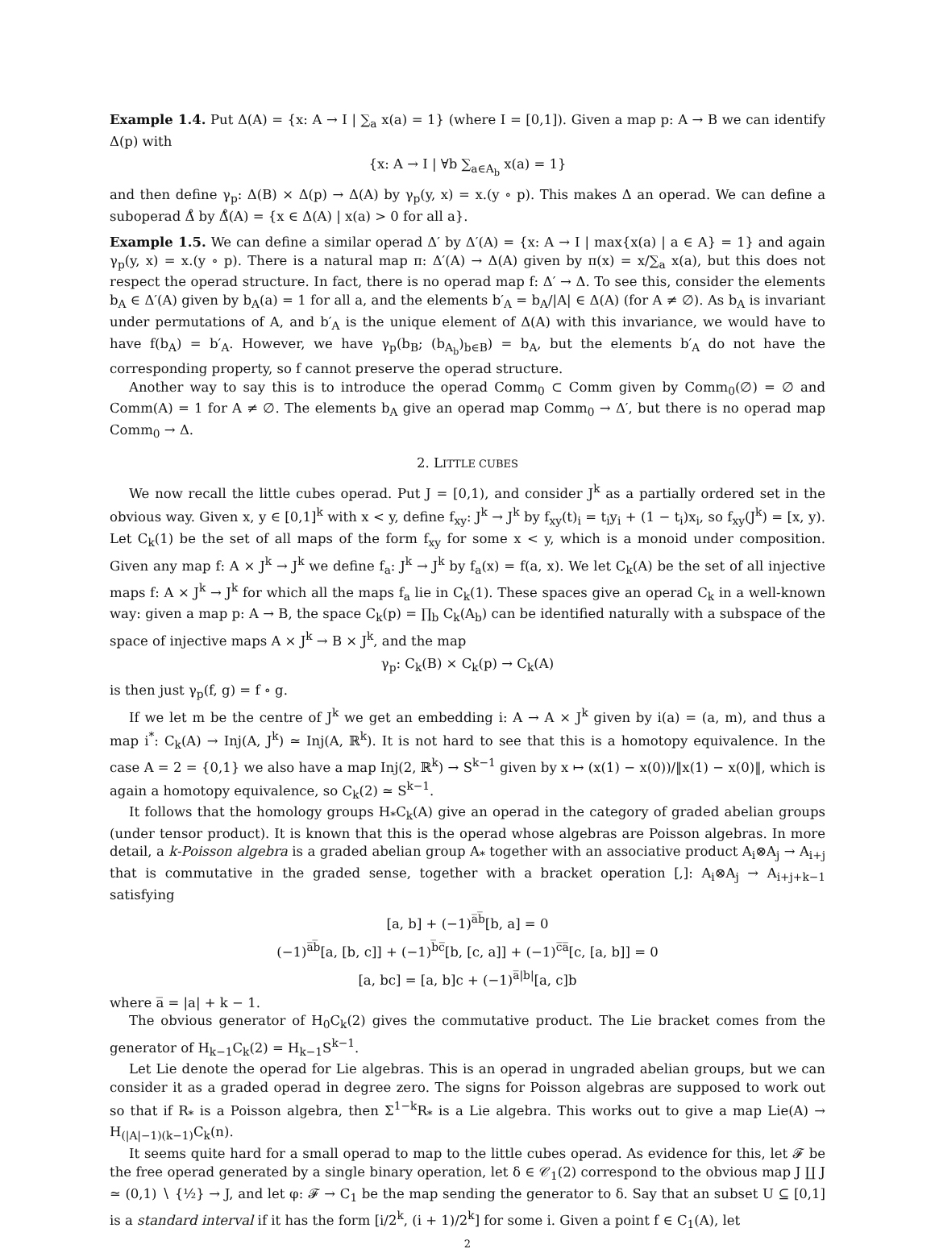Example 1.4. Put Δ(A) = {x: A → I | ∑<sub>a</sub> x(a) = 1} (where I = [0,1]). Given a map p: A → B we can identify Δ(p) with
{x: A → I | ∀b ∑<sub>a∈A<sub>b</sub></sub> x(a) = 1}
and then define γ<sub>p</sub>: Δ(B) × Δ(p) → Δ(A) by γ<sub>p</sub>(y, x) = x.(y ∘ p). This makes Δ an operad. We can define a suboperad Δ̊ by Δ̊(A) = {x ∈ Δ(A) | x(a) > 0 for all a}.
Example 1.5. We can define a similar operad Δ′ by Δ′(A) = {x: A → I | max{x(a) | a ∈ A} = 1} and again γ<sub>p</sub>(y, x) = x.(y ∘ p). There is a natural map π: Δ′(A) → Δ(A) given by π(x) = x/∑<sub>a</sub> x(a), but this does not respect the operad structure. In fact, there is no operad map f: Δ′ → Δ. To see this, consider the elements b<sub>A</sub> ∈ Δ′(A) given by b<sub>A</sub>(a) = 1 for all a, and the elements b′<sub>A</sub> = b<sub>A</sub>/|A| ∈ Δ(A) (for A ≠ ∅). As b<sub>A</sub> is invariant under permutations of A, and b′<sub>A</sub> is the unique element of Δ(A) with this invariance, we would have to have f(b<sub>A</sub>) = b′<sub>A</sub>. However, we have γ<sub>p</sub>(b<sub>B</sub>; (b<sub>A<sub>b</sub></sub>)<sub>b∈B</sub>) = b<sub>A</sub>, but the elements b′<sub>A</sub> do not have the corresponding property, so f cannot preserve the operad structure.
Another way to say this is to introduce the operad Comm<sub>0</sub> ⊂ Comm given by Comm<sub>0</sub>(∅) = ∅ and Comm(A) = 1 for A ≠ ∅. The elements b<sub>A</sub> give an operad map Comm<sub>0</sub> → Δ′, but there is no operad map Comm<sub>0</sub> → Δ.
2. LITTLE CUBES
We now recall the little cubes operad. Put J = [0,1), and consider J<sup>k</sup> as a partially ordered set in the obvious way. Given x, y ∈ [0,1]<sup>k</sup> with x < y, define f<sub>xy</sub>: J<sup>k</sup> → J<sup>k</sup> by f<sub>xy</sub>(t)<sub>i</sub> = t<sub>i</sub>y<sub>i</sub> + (1 − t<sub>i</sub>)x<sub>i</sub>, so f<sub>xy</sub>(J<sup>k</sup>) = [x, y). Let C<sub>k</sub>(1) be the set of all maps of the form f<sub>xy</sub> for some x < y, which is a monoid under composition. Given any map f: A × J<sup>k</sup> → J<sup>k</sup> we define f<sub>a</sub>: J<sup>k</sup> → J<sup>k</sup> by f<sub>a</sub>(x) = f(a, x). We let C<sub>k</sub>(A) be the set of all injective maps f: A × J<sup>k</sup> → J<sup>k</sup> for which all the maps f<sub>a</sub> lie in C<sub>k</sub>(1). These spaces give an operad C<sub>k</sub> in a well-known way: given a map p: A → B, the space C<sub>k</sub>(p) = ∏<sub>b</sub> C<sub>k</sub>(A<sub>b</sub>) can be identified naturally with a subspace of the space of injective maps A × J<sup>k</sup> → B × J<sup>k</sup>, and the map
γ<sub>p</sub>: C<sub>k</sub>(B) × C<sub>k</sub>(p) → C<sub>k</sub>(A)
is then just γ<sub>p</sub>(f, g) = f ∘ g.
If we let m be the centre of J<sup>k</sup> we get an embedding i: A → A × J<sup>k</sup> given by i(a) = (a, m), and thus a map i<sup>*</sup>: C<sub>k</sub>(A) → Inj(A, J<sup>k</sup>) ≃ Inj(A, ℝ<sup>k</sup>). It is not hard to see that this is a homotopy equivalence. In the case A = 2 = {0,1} we also have a map Inj(2, ℝ<sup>k</sup>) → S<sup>k−1</sup> given by x ↦ (x(1) − x(0))/‖x(1) − x(0)‖, which is again a homotopy equivalence, so C<sub>k</sub>(2) ≃ S<sup>k−1</sup>.
It follows that the homology groups H<sub>*</sub>C<sub>k</sub>(A) give an operad in the category of graded abelian groups (under tensor product). It is known that this is the operad whose algebras are Poisson algebras. In more detail, a k-Poisson algebra is a graded abelian group A<sub>*</sub> together with an associative product A<sub>i</sub>⊗A<sub>j</sub> → A<sub>i+j</sub> that is commutative in the graded sense, together with a bracket operation [,]: A<sub>i</sub>⊗A<sub>j</sub> → A<sub>i+j+k−1</sub> satisfying
[a, b] + (−1)<sup>a̅b̅</sup>[b, a] = 0
(−1)<sup>a̅b̅</sup>[a, [b, c]] + (−1)<sup>b̅c̅</sup>[b, [c, a]] + (−1)<sup>c̅a̅</sup>[c, [a, b]] = 0
[a, bc] = [a, b]c + (−1)<sup>a̅|b|</sup>[a, c]b
where a̅ = |a| + k − 1.
The obvious generator of H<sub>0</sub>C<sub>k</sub>(2) gives the commutative product. The Lie bracket comes from the generator of H<sub>k−1</sub>C<sub>k</sub>(2) = H<sub>k−1</sub>S<sup>k−1</sup>.
Let Lie denote the operad for Lie algebras. This is an operad in ungraded abelian groups, but we can consider it as a graded operad in degree zero. The signs for Poisson algebras are supposed to work out so that if R<sub>*</sub> is a Poisson algebra, then Σ<sup>1−k</sup>R<sub>*</sub> is a Lie algebra. This works out to give a map Lie(A) → H<sub>(|A|−1)(k−1)</sub>C<sub>k</sub>(n).
It seems quite hard for a small operad to map to the little cubes operad. As evidence for this, let 𝓕 be the free operad generated by a single binary operation, let δ ∈ 𝒞<sub>1</sub>(2) correspond to the obvious map J ∐ J ≃ (0,1) ∖ {½} → J, and let φ: 𝓕 → C<sub>1</sub> be the map sending the generator to δ. Say that an subset U ⊆ [0,1] is a standard interval if it has the form [i/2<sup>k</sup>, (i + 1)/2<sup>k</sup>] for some i. Given a point f ∈ C<sub>1</sub>(A), let
2